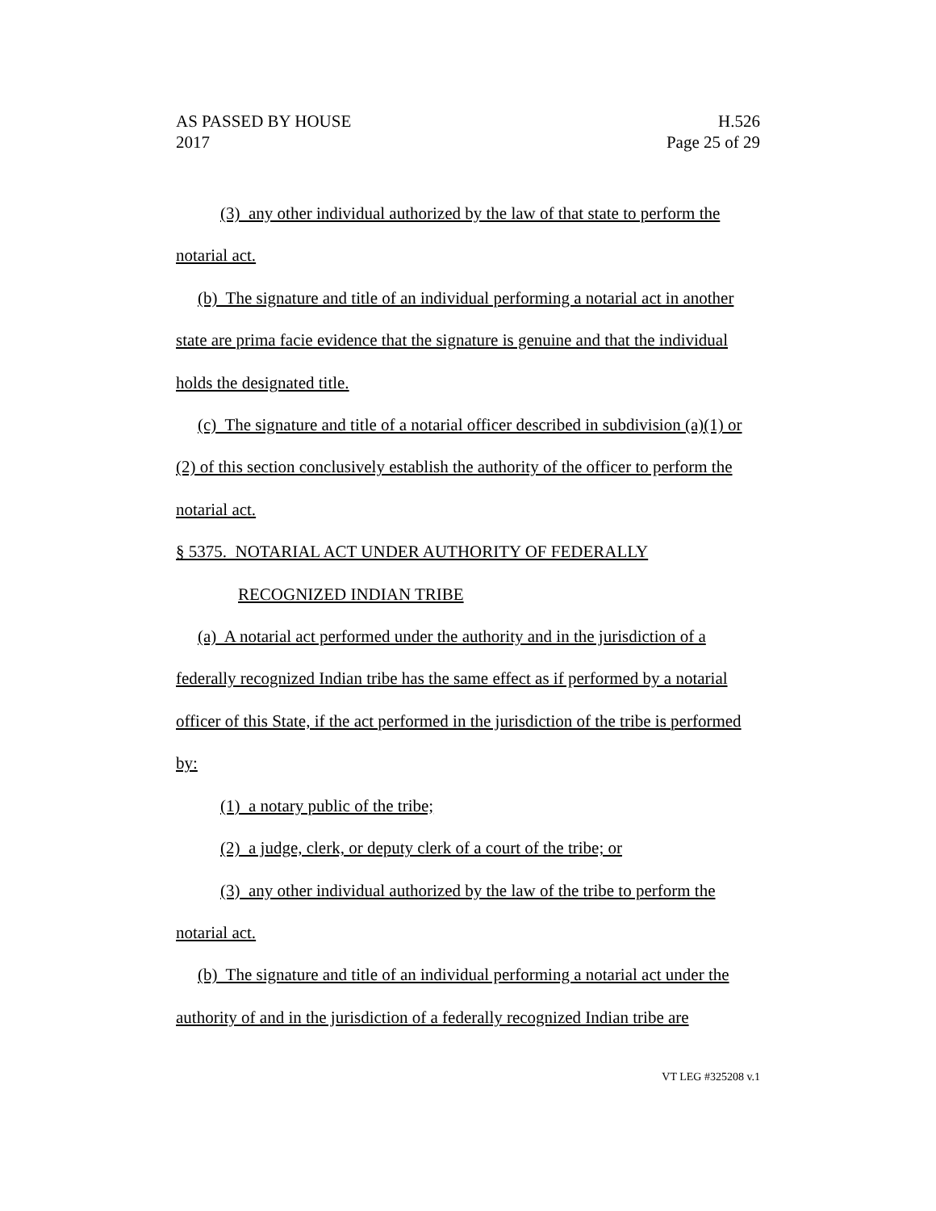AS PASSED BY HOUSE H.526
2017 Page 25 of 29
(3) any other individual authorized by the law of that state to perform the notarial act.
(b) The signature and title of an individual performing a notarial act in another state are prima facie evidence that the signature is genuine and that the individual holds the designated title.
(c) The signature and title of a notarial officer described in subdivision (a)(1) or (2) of this section conclusively establish the authority of the officer to perform the notarial act.
§ 5375. NOTARIAL ACT UNDER AUTHORITY OF FEDERALLY
RECOGNIZED INDIAN TRIBE
(a) A notarial act performed under the authority and in the jurisdiction of a federally recognized Indian tribe has the same effect as if performed by a notarial officer of this State, if the act performed in the jurisdiction of the tribe is performed by:
(1) a notary public of the tribe;
(2) a judge, clerk, or deputy clerk of a court of the tribe; or
(3) any other individual authorized by the law of the tribe to perform the notarial act.
(b) The signature and title of an individual performing a notarial act under the authority of and in the jurisdiction of a federally recognized Indian tribe are
VT LEG #325208 v.1